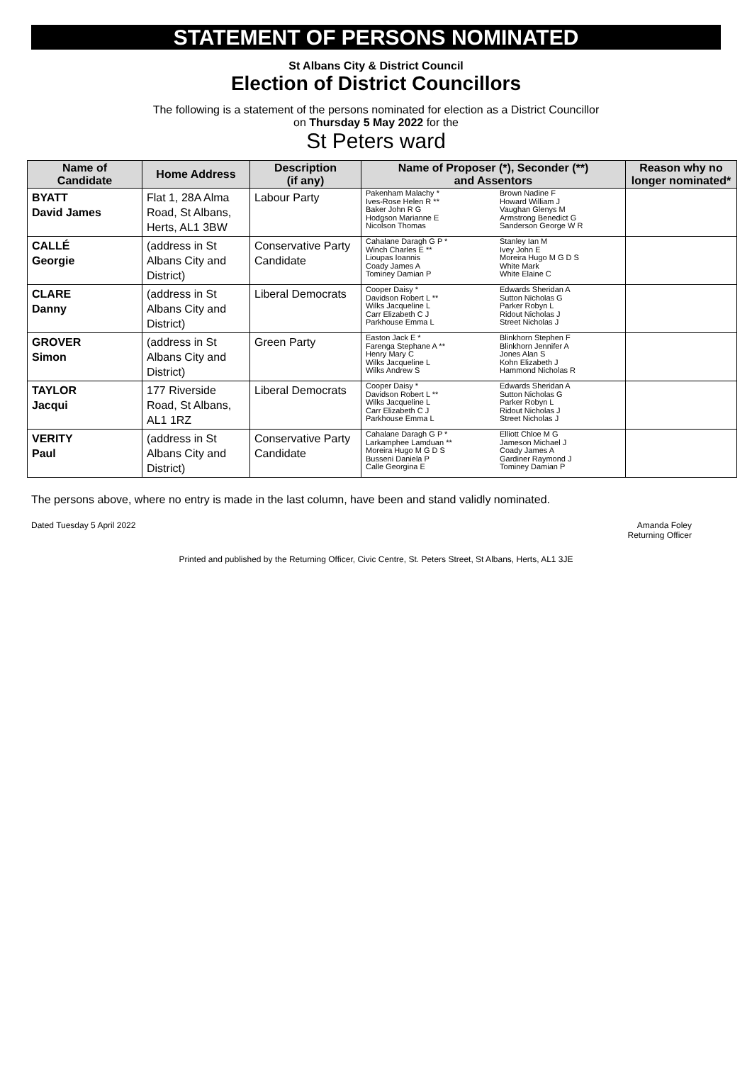STATEMENT OF PERSONS NOMINATED
St Albans City & District Council
Election of District Councillors
The following is a statement of the persons nominated for election as a District Councillor
on Thursday 5 May 2022 for the
St Peters ward
| Name of Candidate | Home Address | Description (if any) | Name of Proposer (*), Seconder (**) and Assentors | | Reason why no longer nominated* |
| --- | --- | --- | --- | --- | --- |
| BYATT David James | Flat 1, 28A Alma Road, St Albans, Herts, AL1 3BW | Labour Party | Pakenham Malachy * Ives-Rose Helen R ** Baker John R G Hodgson Marianne E Nicolson Thomas | Brown Nadine F Howard William J Vaughan Glenys M Armstrong Benedict G Sanderson George W R | |
| CALLÉ Georgie | (address in St Albans City and District) | Conservative Party Candidate | Cahalane Daragh G P * Winch Charles E ** Lioupas Ioannis Coady James A Tominey Damian P | Stanley Ian M Ivey John E Moreira Hugo M G D S White Mark White Elaine C | |
| CLARE Danny | (address in St Albans City and District) | Liberal Democrats | Cooper Daisy * Davidson Robert L ** Wilks Jacqueline L Carr Elizabeth C J Parkhouse Emma L | Edwards Sheridan A Sutton Nicholas G Parker Robyn L Ridout Nicholas J Street Nicholas J | |
| GROVER Simon | (address in St Albans City and District) | Green Party | Easton Jack E * Farenga Stephane A ** Henry Mary C Wilks Jacqueline L Wilks Andrew S | Blinkhorn Stephen F Blinkhorn Jennifer A Jones Alan S Kohn Elizabeth J Hammond Nicholas R | |
| TAYLOR Jacqui | 177 Riverside Road, St Albans, AL1 1RZ | Liberal Democrats | Cooper Daisy * Davidson Robert L ** Wilks Jacqueline L Carr Elizabeth C J Parkhouse Emma L | Edwards Sheridan A Sutton Nicholas G Parker Robyn L Ridout Nicholas J Street Nicholas J | |
| VERITY Paul | (address in St Albans City and District) | Conservative Party Candidate | Cahalane Daragh G P * Larkamphee Lamduan ** Moreira Hugo M G D S Busseni Daniela P Calle Georgina E | Elliott Chloe M G Jameson Michael J Coady James A Gardiner Raymond J Tominey Damian P | |
The persons above, where no entry is made in the last column, have been and stand validly nominated.
Dated Tuesday 5 April 2022 Amanda Foley
Returning Officer
Printed and published by the Returning Officer, Civic Centre, St. Peters Street, St Albans, Herts, AL1 3JE